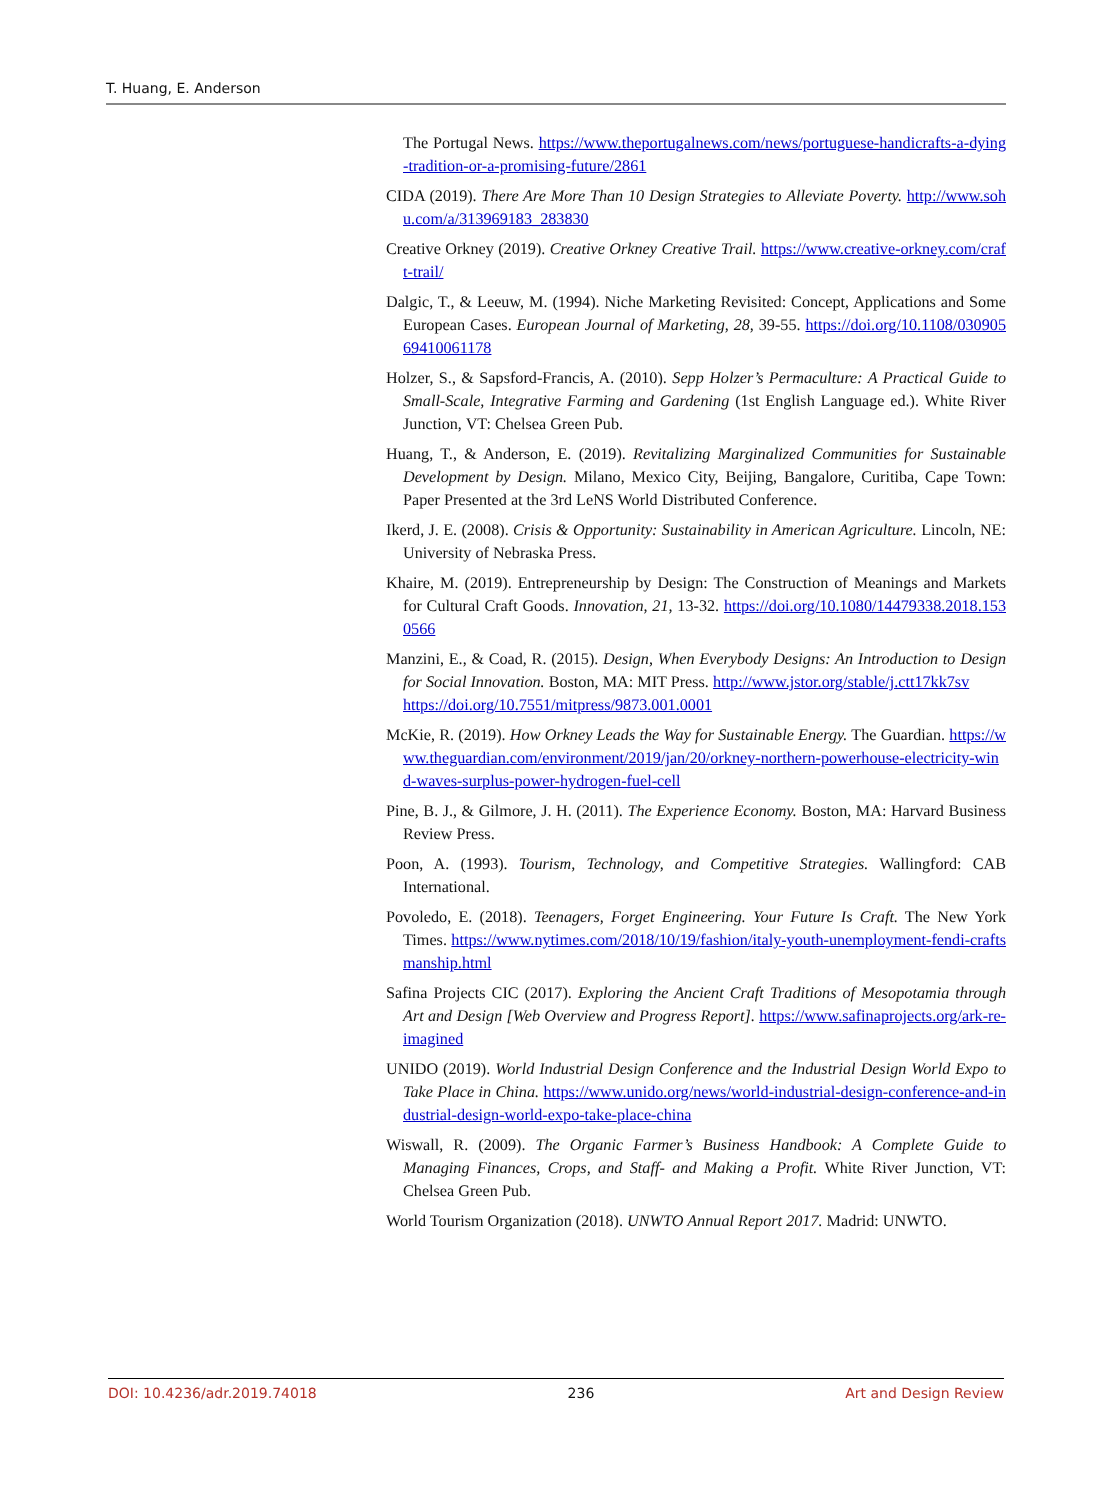T. Huang, E. Anderson
The Portugal News. https://www.theportugalnews.com/news/portuguese-handicrafts-a-dying-tradition-or-a-promising-future/2861
CIDA (2019). There Are More Than 10 Design Strategies to Alleviate Poverty. http://www.sohu.com/a/313969183_283830
Creative Orkney (2019). Creative Orkney Creative Trail. https://www.creative-orkney.com/craft-trail/
Dalgic, T., & Leeuw, M. (1994). Niche Marketing Revisited: Concept, Applications and Some European Cases. European Journal of Marketing, 28, 39-55. https://doi.org/10.1108/03090569410061178
Holzer, S., & Sapsford-Francis, A. (2010). Sepp Holzer’s Permaculture: A Practical Guide to Small-Scale, Integrative Farming and Gardening (1st English Language ed.). White River Junction, VT: Chelsea Green Pub.
Huang, T., & Anderson, E. (2019). Revitalizing Marginalized Communities for Sustainable Development by Design. Milano, Mexico City, Beijing, Bangalore, Curitiba, Cape Town: Paper Presented at the 3rd LeNS World Distributed Conference.
Ikerd, J. E. (2008). Crisis & Opportunity: Sustainability in American Agriculture. Lincoln, NE: University of Nebraska Press.
Khaire, M. (2019). Entrepreneurship by Design: The Construction of Meanings and Markets for Cultural Craft Goods. Innovation, 21, 13-32. https://doi.org/10.1080/14479338.2018.1530566
Manzini, E., & Coad, R. (2015). Design, When Everybody Designs: An Introduction to Design for Social Innovation. Boston, MA: MIT Press. http://www.jstor.org/stable/j.ctt17kk7sv
https://doi.org/10.7551/mitpress/9873.001.0001
McKie, R. (2019). How Orkney Leads the Way for Sustainable Energy. The Guardian. https://www.theguardian.com/environment/2019/jan/20/orkney-northern-powerhouse-electricity-wind-waves-surplus-power-hydrogen-fuel-cell
Pine, B. J., & Gilmore, J. H. (2011). The Experience Economy. Boston, MA: Harvard Business Review Press.
Poon, A. (1993). Tourism, Technology, and Competitive Strategies. Wallingford: CAB International.
Povoledo, E. (2018). Teenagers, Forget Engineering. Your Future Is Craft. The New York Times. https://www.nytimes.com/2018/10/19/fashion/italy-youth-unemployment-fendi-craftsmanship.html
Safina Projects CIC (2017). Exploring the Ancient Craft Traditions of Mesopotamia through Art and Design [Web Overview and Progress Report]. https://www.safinaprojects.org/ark-re-imagined
UNIDO (2019). World Industrial Design Conference and the Industrial Design World Expo to Take Place in China. https://www.unido.org/news/world-industrial-design-conference-and-industrial-design-world-expo-take-place-china
Wiswall, R. (2009). The Organic Farmer’s Business Handbook: A Complete Guide to Managing Finances, Crops, and Staff- and Making a Profit. White River Junction, VT: Chelsea Green Pub.
World Tourism Organization (2018). UNWTO Annual Report 2017. Madrid: UNWTO.
DOI: 10.4236/adr.2019.74018 236 Art and Design Review